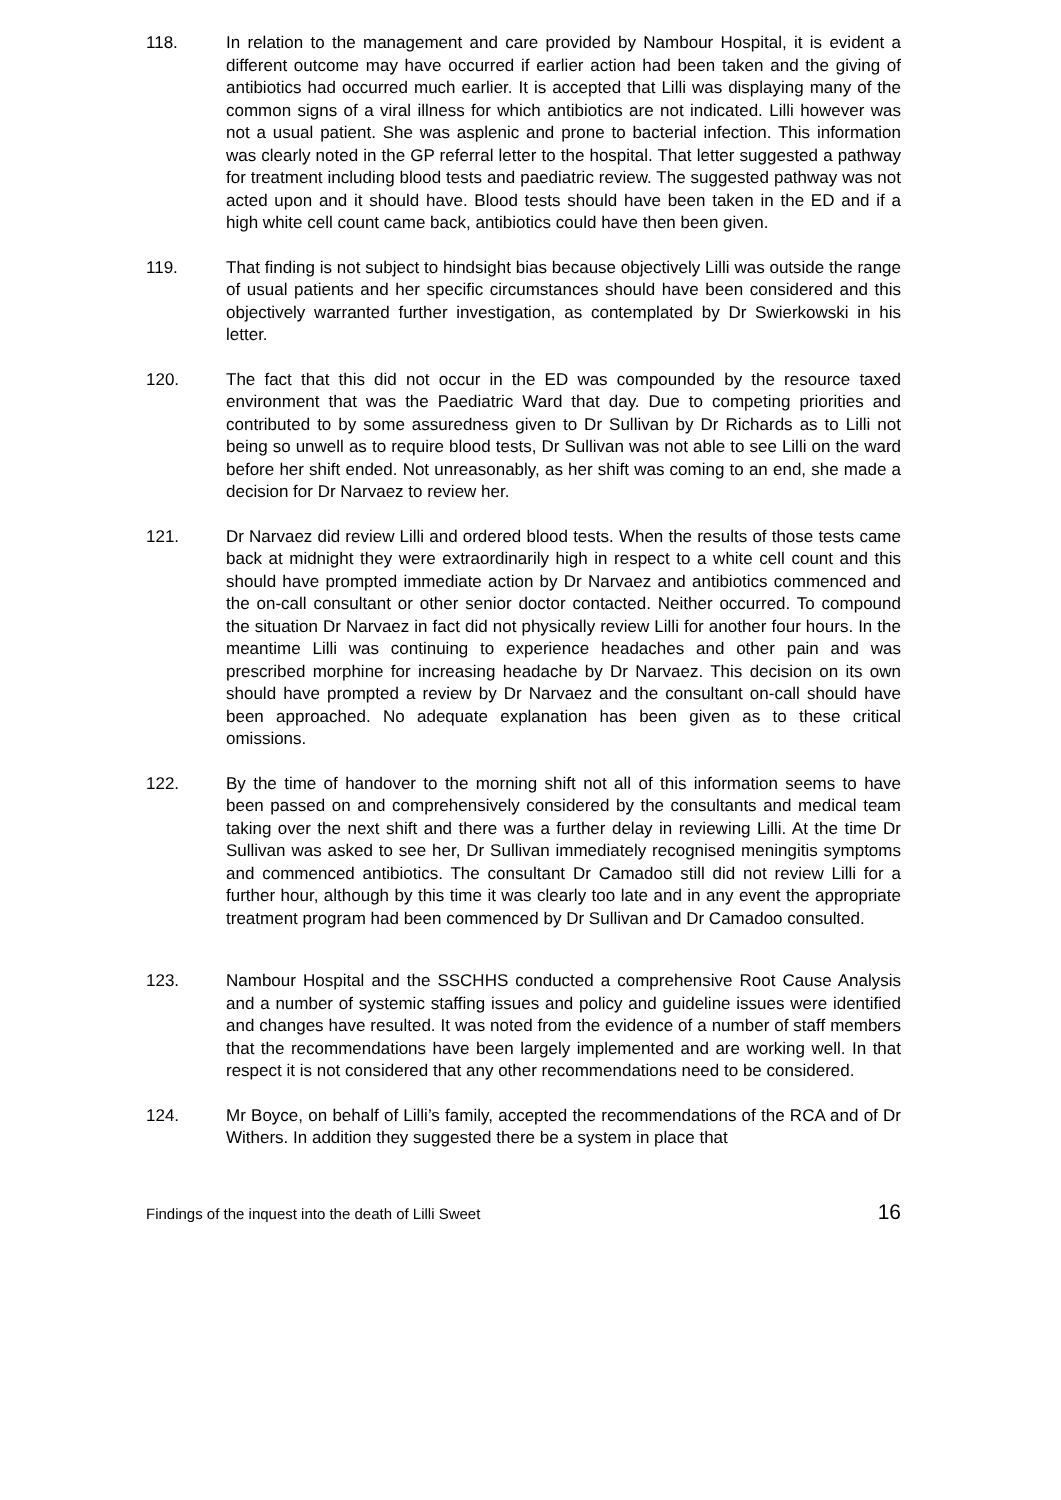118. In relation to the management and care provided by Nambour Hospital, it is evident a different outcome may have occurred if earlier action had been taken and the giving of antibiotics had occurred much earlier. It is accepted that Lilli was displaying many of the common signs of a viral illness for which antibiotics are not indicated. Lilli however was not a usual patient. She was asplenic and prone to bacterial infection. This information was clearly noted in the GP referral letter to the hospital. That letter suggested a pathway for treatment including blood tests and paediatric review. The suggested pathway was not acted upon and it should have. Blood tests should have been taken in the ED and if a high white cell count came back, antibiotics could have then been given.
119. That finding is not subject to hindsight bias because objectively Lilli was outside the range of usual patients and her specific circumstances should have been considered and this objectively warranted further investigation, as contemplated by Dr Swierkowski in his letter.
120. The fact that this did not occur in the ED was compounded by the resource taxed environment that was the Paediatric Ward that day. Due to competing priorities and contributed to by some assuredness given to Dr Sullivan by Dr Richards as to Lilli not being so unwell as to require blood tests, Dr Sullivan was not able to see Lilli on the ward before her shift ended. Not unreasonably, as her shift was coming to an end, she made a decision for Dr Narvaez to review her.
121. Dr Narvaez did review Lilli and ordered blood tests. When the results of those tests came back at midnight they were extraordinarily high in respect to a white cell count and this should have prompted immediate action by Dr Narvaez and antibiotics commenced and the on-call consultant or other senior doctor contacted. Neither occurred. To compound the situation Dr Narvaez in fact did not physically review Lilli for another four hours. In the meantime Lilli was continuing to experience headaches and other pain and was prescribed morphine for increasing headache by Dr Narvaez. This decision on its own should have prompted a review by Dr Narvaez and the consultant on-call should have been approached. No adequate explanation has been given as to these critical omissions.
122. By the time of handover to the morning shift not all of this information seems to have been passed on and comprehensively considered by the consultants and medical team taking over the next shift and there was a further delay in reviewing Lilli. At the time Dr Sullivan was asked to see her, Dr Sullivan immediately recognised meningitis symptoms and commenced antibiotics. The consultant Dr Camadoo still did not review Lilli for a further hour, although by this time it was clearly too late and in any event the appropriate treatment program had been commenced by Dr Sullivan and Dr Camadoo consulted.
123. Nambour Hospital and the SSCHHS conducted a comprehensive Root Cause Analysis and a number of systemic staffing issues and policy and guideline issues were identified and changes have resulted. It was noted from the evidence of a number of staff members that the recommendations have been largely implemented and are working well. In that respect it is not considered that any other recommendations need to be considered.
124. Mr Boyce, on behalf of Lilli’s family, accepted the recommendations of the RCA and of Dr Withers. In addition they suggested there be a system in place that
Findings of the inquest into the death of Lilli Sweet 16